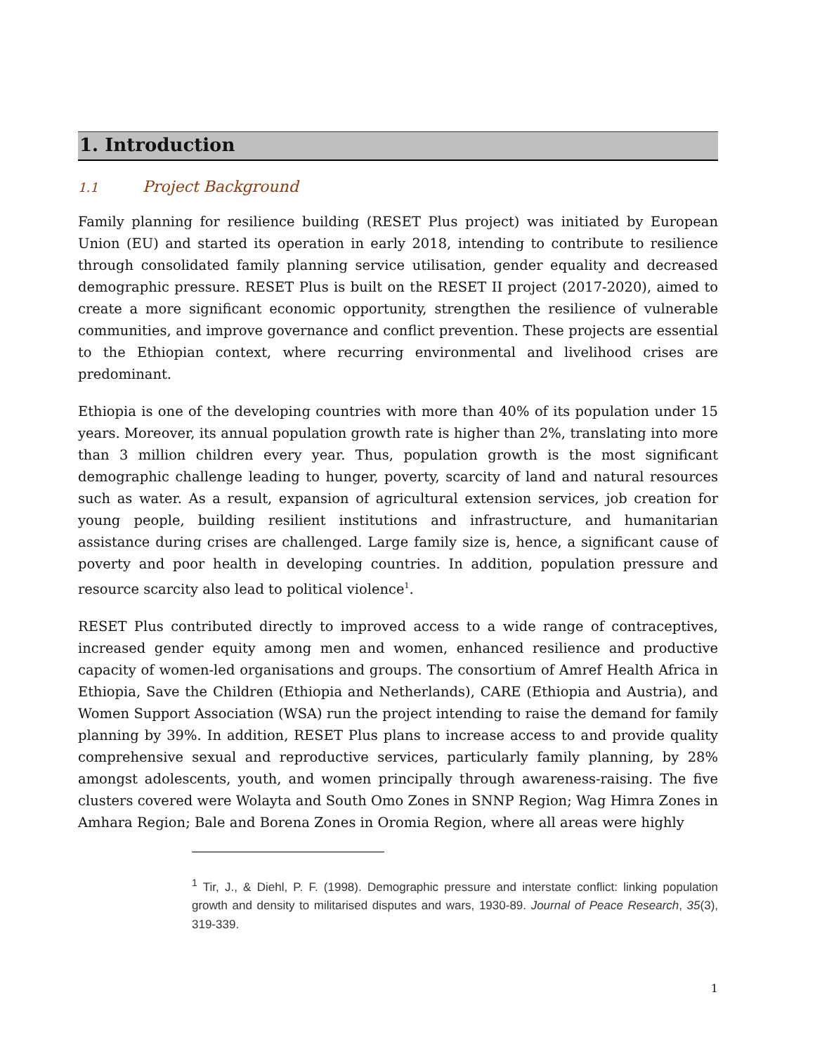1. Introduction
1.1 Project Background
Family planning for resilience building (RESET Plus project) was initiated by European Union (EU) and started its operation in early 2018, intending to contribute to resilience through consolidated family planning service utilisation, gender equality and decreased demographic pressure. RESET Plus is built on the RESET II project (2017-2020), aimed to create a more significant economic opportunity, strengthen the resilience of vulnerable communities, and improve governance and conflict prevention. These projects are essential to the Ethiopian context, where recurring environmental and livelihood crises are predominant.
Ethiopia is one of the developing countries with more than 40% of its population under 15 years. Moreover, its annual population growth rate is higher than 2%, translating into more than 3 million children every year. Thus, population growth is the most significant demographic challenge leading to hunger, poverty, scarcity of land and natural resources such as water. As a result, expansion of agricultural extension services, job creation for young people, building resilient institutions and infrastructure, and humanitarian assistance during crises are challenged. Large family size is, hence, a significant cause of poverty and poor health in developing countries. In addition, population pressure and resource scarcity also lead to political violence<sup>1</sup>.
RESET Plus contributed directly to improved access to a wide range of contraceptives, increased gender equity among men and women, enhanced resilience and productive capacity of women-led organisations and groups. The consortium of Amref Health Africa in Ethiopia, Save the Children (Ethiopia and Netherlands), CARE (Ethiopia and Austria), and Women Support Association (WSA) run the project intending to raise the demand for family planning by 39%. In addition, RESET Plus plans to increase access to and provide quality comprehensive sexual and reproductive services, particularly family planning, by 28% amongst adolescents, youth, and women principally through awareness-raising. The five clusters covered were Wolayta and South Omo Zones in SNNP Region; Wag Himra Zones in Amhara Region; Bale and Borena Zones in Oromia Region, where all areas were highly
<sup>1</sup> Tir, J., & Diehl, P. F. (1998). Demographic pressure and interstate conflict: linking population growth and density to militarised disputes and wars, 1930-89. Journal of Peace Research, 35(3), 319-339.
1